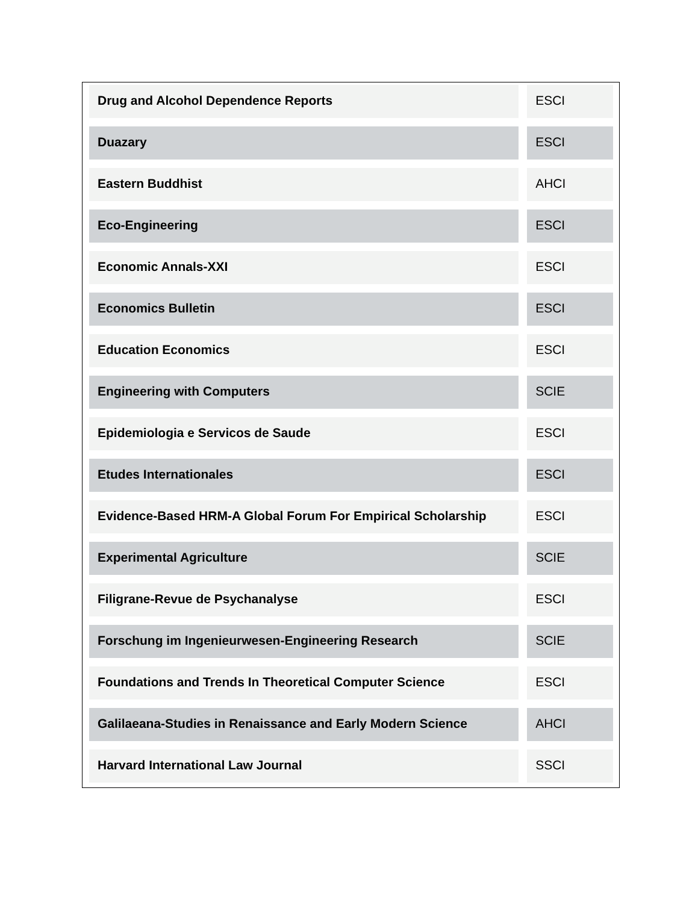| Drug and Alcohol Dependence Reports | ESCI |
| Duazary | ESCI |
| Eastern Buddhist | AHCI |
| Eco-Engineering | ESCI |
| Economic Annals-XXI | ESCI |
| Economics Bulletin | ESCI |
| Education Economics | ESCI |
| Engineering with Computers | SCIE |
| Epidemiologia e Servicos de Saude | ESCI |
| Etudes Internationales | ESCI |
| Evidence-Based HRM-A Global Forum For Empirical Scholarship | ESCI |
| Experimental Agriculture | SCIE |
| Filigrane-Revue de Psychanalyse | ESCI |
| Forschung im Ingenieurwesen-Engineering Research | SCIE |
| Foundations and Trends In Theoretical Computer Science | ESCI |
| Galilaeana-Studies in Renaissance and Early Modern Science | AHCI |
| Harvard International Law Journal | SSCI |